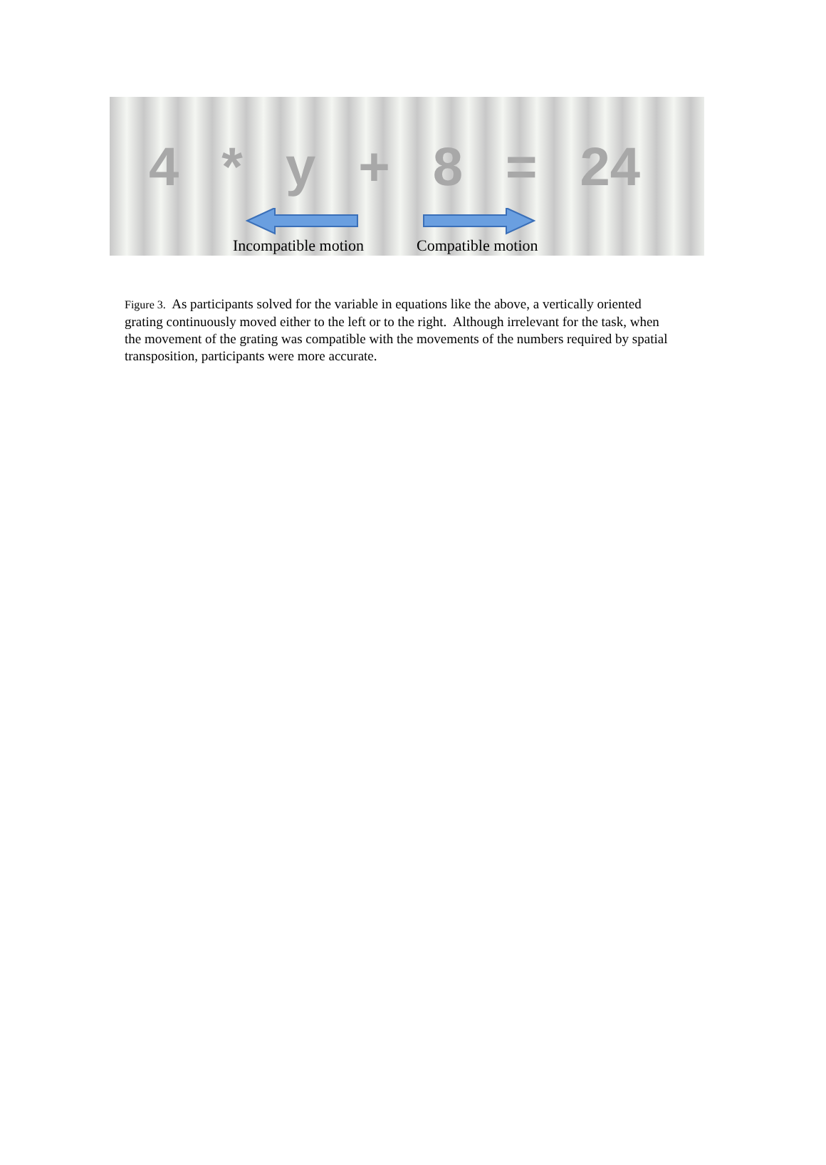4 * y + 8 = 24
Incompatible motion Compatible motion
Figure 3. As participants solved for the variable in equations like the above, a vertically oriented grating continuously moved either to the left or to the right. Although irrelevant for the task, when the movement of the grating was compatible with the movements of the numbers required by spatial transposition, participants were more accurate.